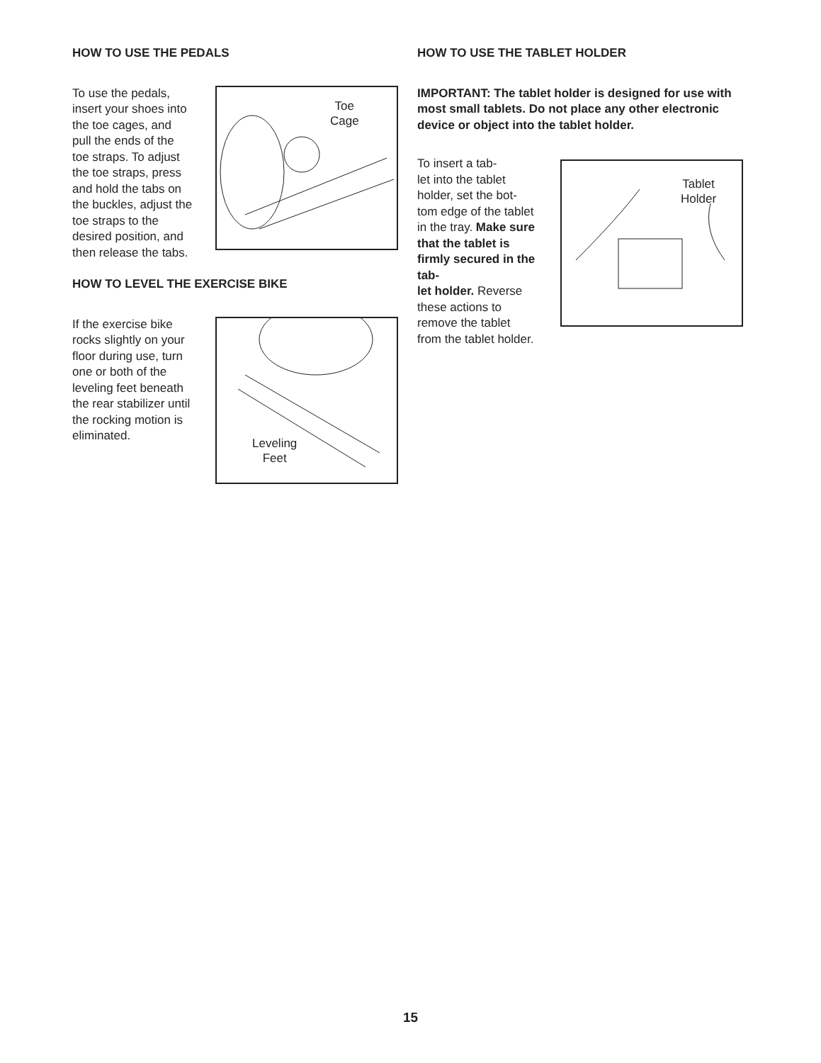HOW TO USE THE PEDALS
To use the pedals, insert your shoes into the toe cages, and pull the ends of the toe straps. To adjust the toe straps, press and hold the tabs on the buckles, adjust the toe straps to the desired position, and then release the tabs.
Toe
Cage
HOW TO LEVEL THE EXERCISE BIKE
If the exercise bike rocks slightly on your floor during use, turn one or both of the leveling feet beneath the rear stabilizer until the rocking motion is eliminated.
Leveling
Feet
HOW TO USE THE TABLET HOLDER
IMPORTANT: The tablet holder is designed for use with most small tablets. Do not place any other electronic device or object into the tablet holder.
To insert a tab-
let into the tablet holder, set the bot-
tom edge of the tablet in the tray. Make sure that the tablet is firmly secured in the tab-
let holder. Reverse these actions to remove the tablet from the tablet holder.
Tablet
Holder
15